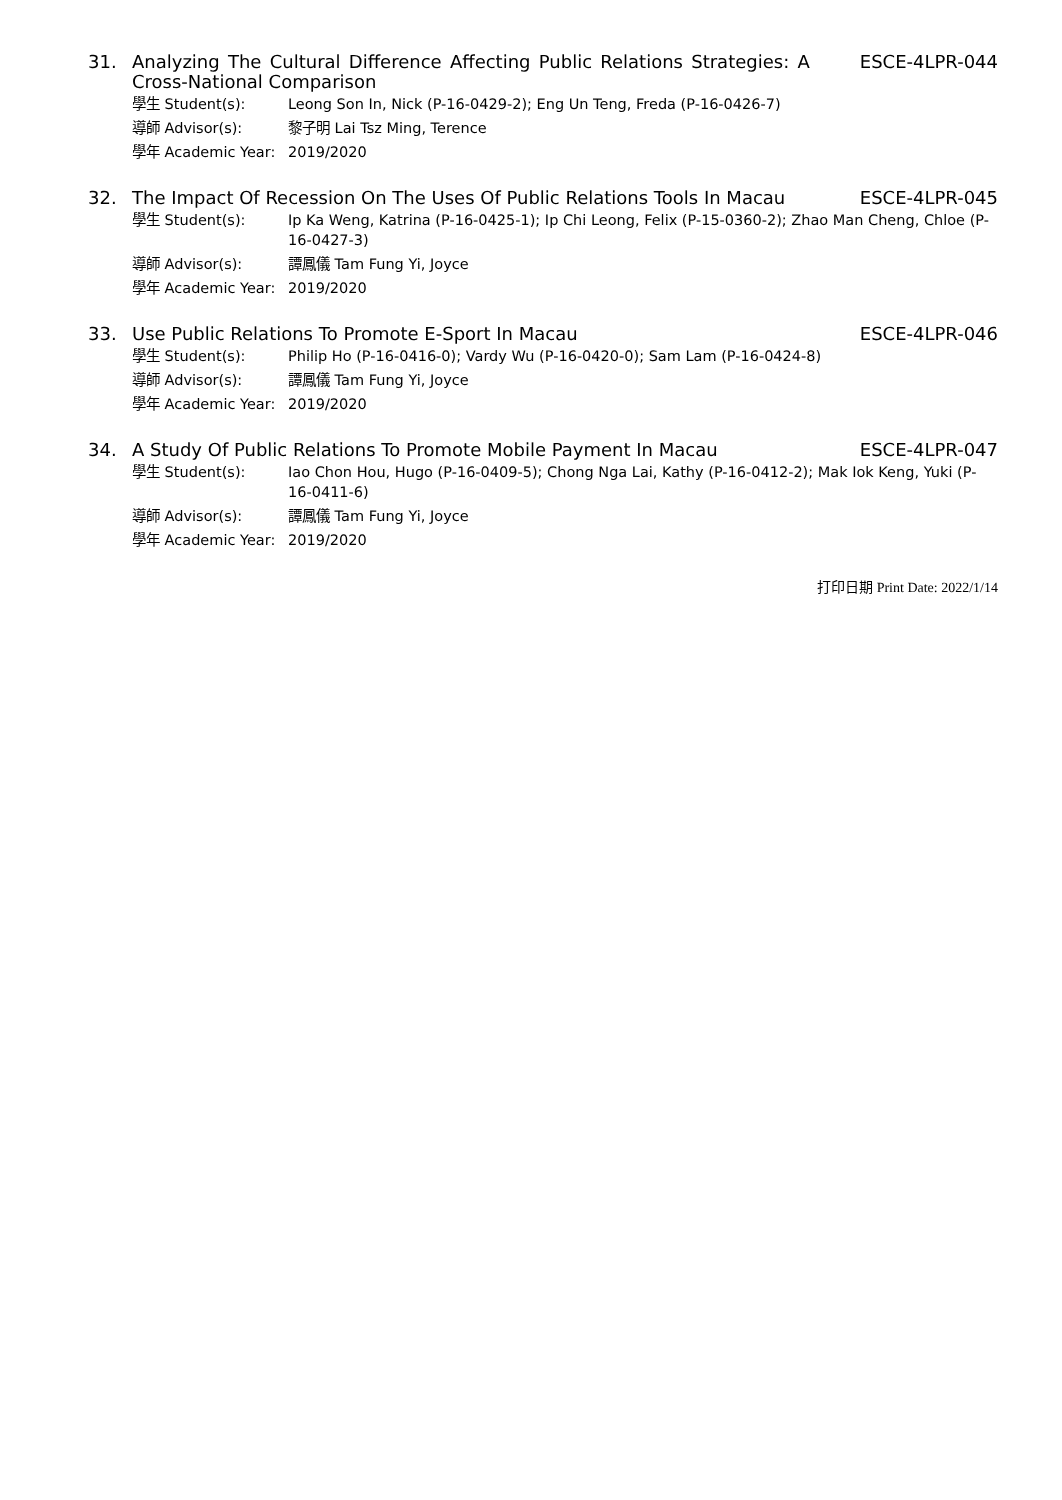31. Analyzing The Cultural Difference Affecting Public Relations Strategies: A Cross-National Comparison ESCE-4LPR-044
| 學生 Student(s): | Leong Son In, Nick (P-16-0429-2); Eng Un Teng, Freda (P-16-0426-7) |
| 導師 Advisor(s): | 黎子明 Lai Tsz Ming, Terence |
| 學年 Academic Year: | 2019/2020 |
32. The Impact Of Recession On The Uses Of Public Relations Tools In Macau ESCE-4LPR-045
| 學生 Student(s): | Ip Ka Weng, Katrina (P-16-0425-1); Ip Chi Leong, Felix (P-15-0360-2); Zhao Man Cheng, Chloe (P-16-0427-3) |
| 導師 Advisor(s): | 譚鳳儀 Tam Fung Yi, Joyce |
| 學年 Academic Year: | 2019/2020 |
33. Use Public Relations To Promote E-Sport In Macau ESCE-4LPR-046
| 學生 Student(s): | Philip Ho (P-16-0416-0); Vardy Wu (P-16-0420-0); Sam Lam (P-16-0424-8) |
| 導師 Advisor(s): | 譚鳳儀 Tam Fung Yi, Joyce |
| 學年 Academic Year: | 2019/2020 |
34. A Study Of Public Relations To Promote Mobile Payment In Macau ESCE-4LPR-047
| 學生 Student(s): | Iao Chon Hou, Hugo (P-16-0409-5); Chong Nga Lai, Kathy (P-16-0412-2); Mak Iok Keng, Yuki (P-16-0411-6) |
| 導師 Advisor(s): | 譚鳳儀 Tam Fung Yi, Joyce |
| 學年 Academic Year: | 2019/2020 |
打印日期 Print Date: 2022/1/14